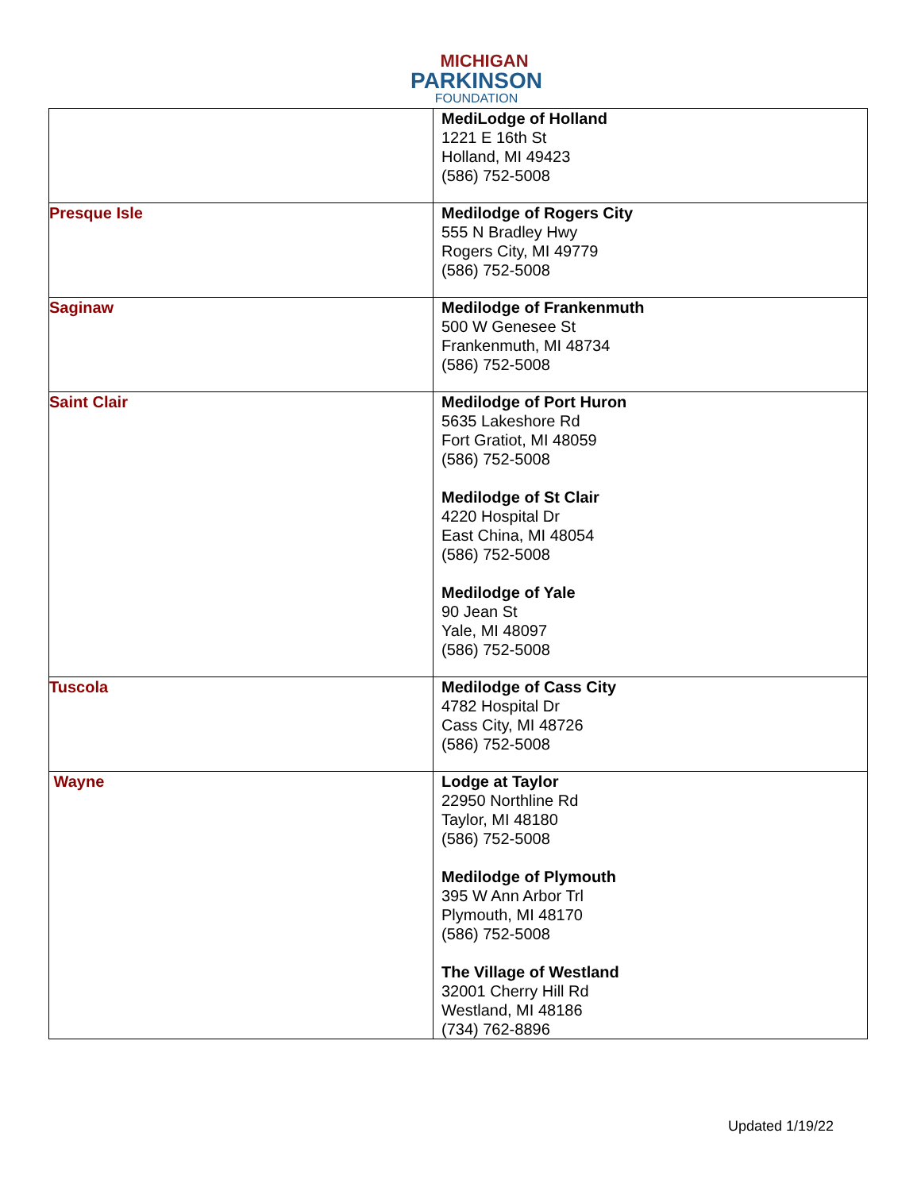MICHIGAN
PARKINSON
FOUNDATION
| | MediLodge of Holland 1221 E 16th St Holland, MI 49423 (586) 752-5008 |
| Presque Isle | Medilodge of Rogers City 555 N Bradley Hwy Rogers City, MI 49779 (586) 752-5008 |
| Saginaw | Medilodge of Frankenmuth 500 W Genesee St Frankenmuth, MI 48734 (586) 752-5008 |
| Saint Clair | Medilodge of Port Huron 5635 Lakeshore Rd Fort Gratiot, MI 48059 (586) 752-5008 Medilodge of St Clair 4220 Hospital Dr East China, MI 48054 (586) 752-5008 Medilodge of Yale 90 Jean St Yale, MI 48097 (586) 752-5008 |
| Tuscola | Medilodge of Cass City 4782 Hospital Dr Cass City, MI 48726 (586) 752-5008 |
| Wayne | Lodge at Taylor 22950 Northline Rd Taylor, MI 48180 (586) 752-5008 Medilodge of Plymouth 395 W Ann Arbor Trl Plymouth, MI 48170 (586) 752-5008 The Village of Westland 32001 Cherry Hill Rd Westland, MI 48186 (734) 762-8896 |
Updated 1/19/22